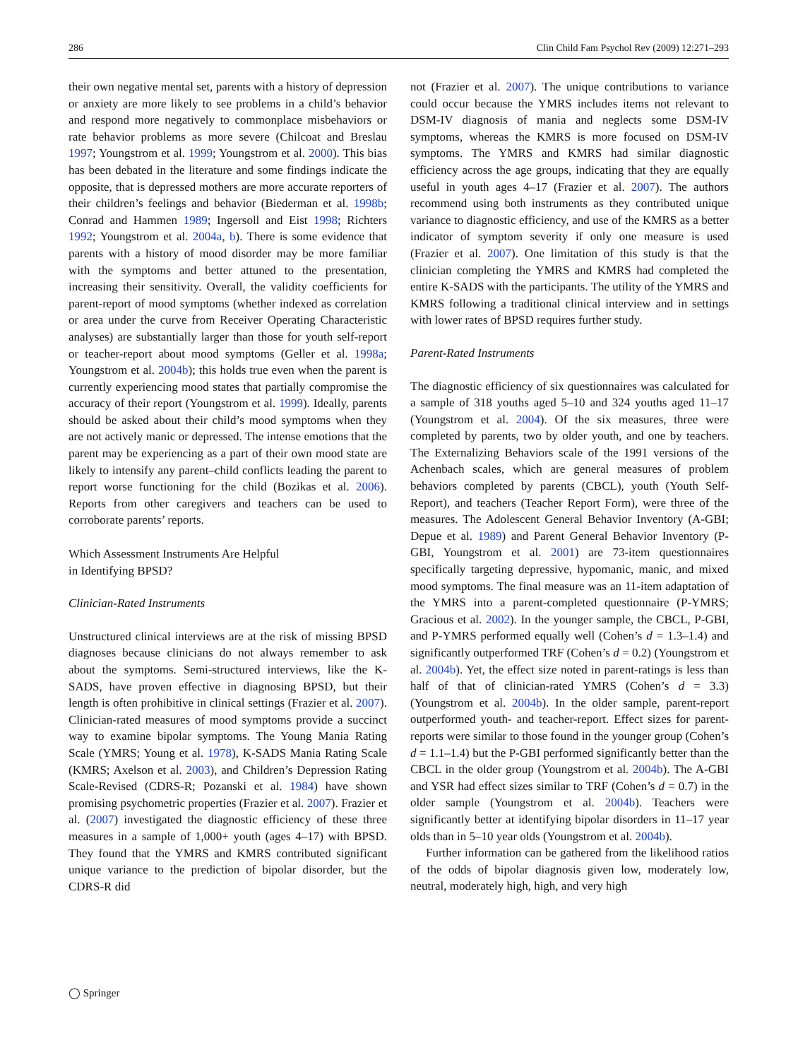286 Clin Child Fam Psychol Rev (2009) 12:271–293
their own negative mental set, parents with a history of depression or anxiety are more likely to see problems in a child’s behavior and respond more negatively to commonplace misbehaviors or rate behavior problems as more severe (Chilcoat and Breslau 1997; Youngstrom et al. 1999; Youngstrom et al. 2000). This bias has been debated in the literature and some findings indicate the opposite, that is depressed mothers are more accurate reporters of their children’s feelings and behavior (Biederman et al. 1998b; Conrad and Hammen 1989; Ingersoll and Eist 1998; Richters 1992; Youngstrom et al. 2004a, b). There is some evidence that parents with a history of mood disorder may be more familiar with the symptoms and better attuned to the presentation, increasing their sensitivity. Overall, the validity coefficients for parent-report of mood symptoms (whether indexed as correlation or area under the curve from Receiver Operating Characteristic analyses) are substantially larger than those for youth self-report or teacher-report about mood symptoms (Geller et al. 1998a; Youngstrom et al. 2004b); this holds true even when the parent is currently experiencing mood states that partially compromise the accuracy of their report (Youngstrom et al. 1999). Ideally, parents should be asked about their child’s mood symptoms when they are not actively manic or depressed. The intense emotions that the parent may be experiencing as a part of their own mood state are likely to intensify any parent–child conflicts leading the parent to report worse functioning for the child (Bozikas et al. 2006). Reports from other caregivers and teachers can be used to corroborate parents’ reports.
Which Assessment Instruments Are Helpful
in Identifying BPSD?
Clinician-Rated Instruments
Unstructured clinical interviews are at the risk of missing BPSD diagnoses because clinicians do not always remember to ask about the symptoms. Semi-structured interviews, like the K-SADS, have proven effective in diagnosing BPSD, but their length is often prohibitive in clinical settings (Frazier et al. 2007). Clinician-rated measures of mood symptoms provide a succinct way to examine bipolar symptoms. The Young Mania Rating Scale (YMRS; Young et al. 1978), K-SADS Mania Rating Scale (KMRS; Axelson et al. 2003), and Children’s Depression Rating Scale-Revised (CDRS-R; Pozanski et al. 1984) have shown promising psychometric properties (Frazier et al. 2007). Frazier et al. (2007) investigated the diagnostic efficiency of these three measures in a sample of 1,000+ youth (ages 4–17) with BPSD. They found that the YMRS and KMRS contributed significant unique variance to the prediction of bipolar disorder, but the CDRS-R did
not (Frazier et al. 2007). The unique contributions to variance could occur because the YMRS includes items not relevant to DSM-IV diagnosis of mania and neglects some DSM-IV symptoms, whereas the KMRS is more focused on DSM-IV symptoms. The YMRS and KMRS had similar diagnostic efficiency across the age groups, indicating that they are equally useful in youth ages 4–17 (Frazier et al. 2007). The authors recommend using both instruments as they contributed unique variance to diagnostic efficiency, and use of the KMRS as a better indicator of symptom severity if only one measure is used (Frazier et al. 2007). One limitation of this study is that the clinician completing the YMRS and KMRS had completed the entire K-SADS with the participants. The utility of the YMRS and KMRS following a traditional clinical interview and in settings with lower rates of BPSD requires further study.
Parent-Rated Instruments
The diagnostic efficiency of six questionnaires was calculated for a sample of 318 youths aged 5–10 and 324 youths aged 11–17 (Youngstrom et al. 2004). Of the six measures, three were completed by parents, two by older youth, and one by teachers. The Externalizing Behaviors scale of the 1991 versions of the Achenbach scales, which are general measures of problem behaviors completed by parents (CBCL), youth (Youth Self-Report), and teachers (Teacher Report Form), were three of the measures. The Adolescent General Behavior Inventory (A-GBI; Depue et al. 1989) and Parent General Behavior Inventory (P-GBI, Youngstrom et al. 2001) are 73-item questionnaires specifically targeting depressive, hypomanic, manic, and mixed mood symptoms. The final measure was an 11-item adaptation of the YMRS into a parent-completed questionnaire (P-YMRS; Gracious et al. 2002). In the younger sample, the CBCL, P-GBI, and P-YMRS performed equally well (Cohen’s d = 1.3–1.4) and significantly outperformed TRF (Cohen’s d = 0.2) (Youngstrom et al. 2004b). Yet, the effect size noted in parent-ratings is less than half of that of clinician-rated YMRS (Cohen’s d = 3.3) (Youngstrom et al. 2004b). In the older sample, parent-report outperformed youth- and teacher-report. Effect sizes for parent-reports were similar to those found in the younger group (Cohen’s d = 1.1–1.4) but the P-GBI performed significantly better than the CBCL in the older group (Youngstrom et al. 2004b). The A-GBI and YSR had effect sizes similar to TRF (Cohen’s d = 0.7) in the older sample (Youngstrom et al. 2004b). Teachers were significantly better at identifying bipolar disorders in 11–17 year olds than in 5–10 year olds (Youngstrom et al. 2004b).
Further information can be gathered from the likelihood ratios of the odds of bipolar diagnosis given low, moderately low, neutral, moderately high, high, and very high
◯ Springer